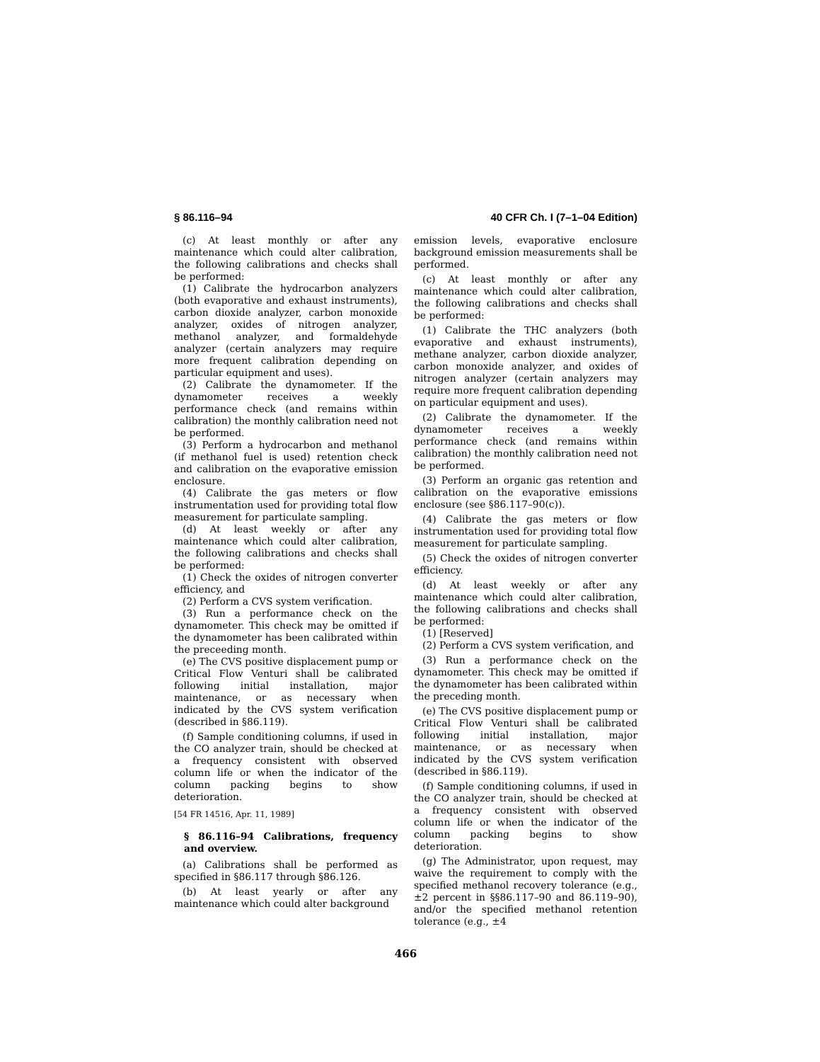§ 86.116–94 40 CFR Ch. I (7–1–04 Edition)
(c) At least monthly or after any maintenance which could alter calibration, the following calibrations and checks shall be performed:
(1) Calibrate the hydrocarbon analyzers (both evaporative and exhaust instruments), carbon dioxide analyzer, carbon monoxide analyzer, oxides of nitrogen analyzer, methanol analyzer, and formaldehyde analyzer (certain analyzers may require more frequent calibration depending on particular equipment and uses).
(2) Calibrate the dynamometer. If the dynamometer receives a weekly performance check (and remains within calibration) the monthly calibration need not be performed.
(3) Perform a hydrocarbon and methanol (if methanol fuel is used) retention check and calibration on the evaporative emission enclosure.
(4) Calibrate the gas meters or flow instrumentation used for providing total flow measurement for particulate sampling.
(d) At least weekly or after any maintenance which could alter calibration, the following calibrations and checks shall be performed:
(1) Check the oxides of nitrogen converter efficiency, and
(2) Perform a CVS system verification.
(3) Run a performance check on the dynamometer. This check may be omitted if the dynamometer has been calibrated within the preceeding month.
(e) The CVS positive displacement pump or Critical Flow Venturi shall be calibrated following initial installation, major maintenance, or as necessary when indicated by the CVS system verification (described in §86.119).
(f) Sample conditioning columns, if used in the CO analyzer train, should be checked at a frequency consistent with observed column life or when the indicator of the column packing begins to show deterioration.
[54 FR 14516, Apr. 11, 1989]
§ 86.116–94 Calibrations, frequency and overview.
(a) Calibrations shall be performed as specified in §86.117 through §86.126.
(b) At least yearly or after any maintenance which could alter background
emission levels, evaporative enclosure background emission measurements shall be performed.
(c) At least monthly or after any maintenance which could alter calibration, the following calibrations and checks shall be performed:
(1) Calibrate the THC analyzers (both evaporative and exhaust instruments), methane analyzer, carbon dioxide analyzer, carbon monoxide analyzer, and oxides of nitrogen analyzer (certain analyzers may require more frequent calibration depending on particular equipment and uses).
(2) Calibrate the dynamometer. If the dynamometer receives a weekly performance check (and remains within calibration) the monthly calibration need not be performed.
(3) Perform an organic gas retention and calibration on the evaporative emissions enclosure (see §86.117–90(c)).
(4) Calibrate the gas meters or flow instrumentation used for providing total flow measurement for particulate sampling.
(5) Check the oxides of nitrogen converter efficiency.
(d) At least weekly or after any maintenance which could alter calibration, the following calibrations and checks shall be performed:
(1) [Reserved]
(2) Perform a CVS system verification, and
(3) Run a performance check on the dynamometer. This check may be omitted if the dynamometer has been calibrated within the preceding month.
(e) The CVS positive displacement pump or Critical Flow Venturi shall be calibrated following initial installation, major maintenance, or as necessary when indicated by the CVS system verification (described in §86.119).
(f) Sample conditioning columns, if used in the CO analyzer train, should be checked at a frequency consistent with observed column life or when the indicator of the column packing begins to show deterioration.
(g) The Administrator, upon request, may waive the requirement to comply with the specified methanol recovery tolerance (e.g., ±2 percent in §§86.117–90 and 86.119–90), and/or the specified methanol retention tolerance (e.g., ±4
466